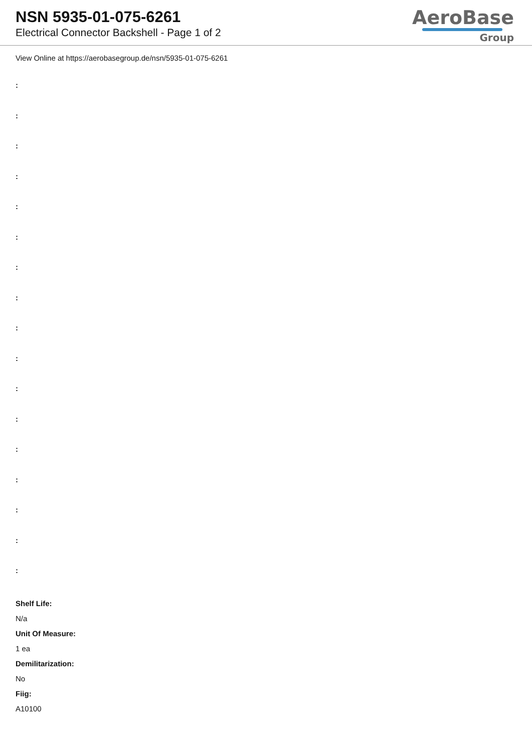NSN 5935-01-075-6261
Electrical Connector Backshell - Page 1 of 2
AeroBase
Group
View Online at https://aerobasegroup.de/nsn/5935-01-075-6261
:
:
:
:
:
:
:
:
:
:
:
:
:
:
:
:
:
Shelf Life:
N/a
Unit Of Measure:
1 ea
Demilitarization:
No
Fiig:
A10100